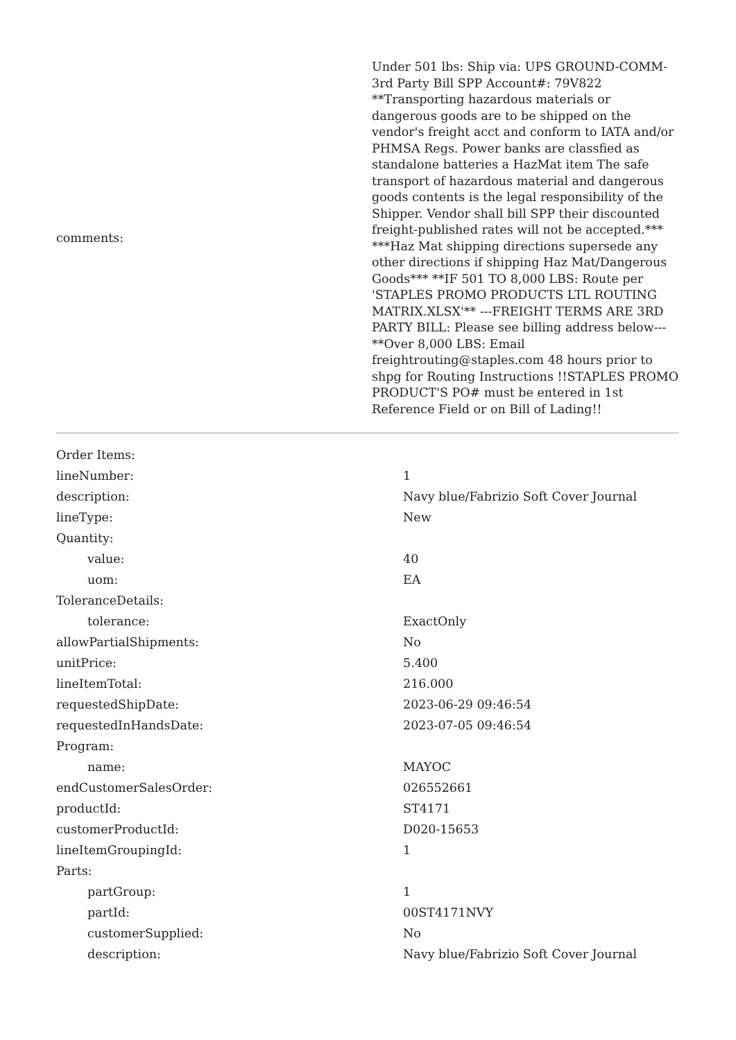| comments: | Under 501 lbs: Ship via: UPS GROUND-COMM-3rd Party Bill SPP Account#: 79V822 **Transporting hazardous materials or dangerous goods are to be shipped on the vendor's freight acct and conform to IATA and/or PHMSA Regs. Power banks are classfied as standalone batteries a HazMat item The safe transport of hazardous material and dangerous goods contents is the legal responsibility of the Shipper. Vendor shall bill SPP their discounted freight-published rates will not be accepted.*** ***Haz Mat shipping directions supersede any other directions if shipping Haz Mat/Dangerous Goods*** **IF 501 TO 8,000 LBS: Route per 'STAPLES PROMO PRODUCTS LTL ROUTING MATRIX.XLSX'** ---FREIGHT TERMS ARE 3RD PARTY BILL: Please see billing address below--- **Over 8,000 LBS: Email freightrouting@staples.com 48 hours prior to shpg for Routing Instructions !!STAPLES PROMO PRODUCT'S PO# must be entered in 1st Reference Field or on Bill of Lading!! |
| Order Items: | |
| lineNumber: | 1 |
| description: | Navy blue/Fabrizio Soft Cover Journal |
| lineType: | New |
| Quantity: | |
| value: | 40 |
| uom: | EA |
| ToleranceDetails: | |
| tolerance: | ExactOnly |
| allowPartialShipments: | No |
| unitPrice: | 5.400 |
| lineItemTotal: | 216.000 |
| requestedShipDate: | 2023-06-29 09:46:54 |
| requestedInHandsDate: | 2023-07-05 09:46:54 |
| Program: | |
| name: | MAYOC |
| endCustomerSalesOrder: | 026552661 |
| productId: | ST4171 |
| customerProductId: | D020-15653 |
| lineItemGroupingId: | 1 |
| Parts: | |
| partGroup: | 1 |
| partId: | 00ST4171NVY |
| customerSupplied: | No |
| description: | Navy blue/Fabrizio Soft Cover Journal |